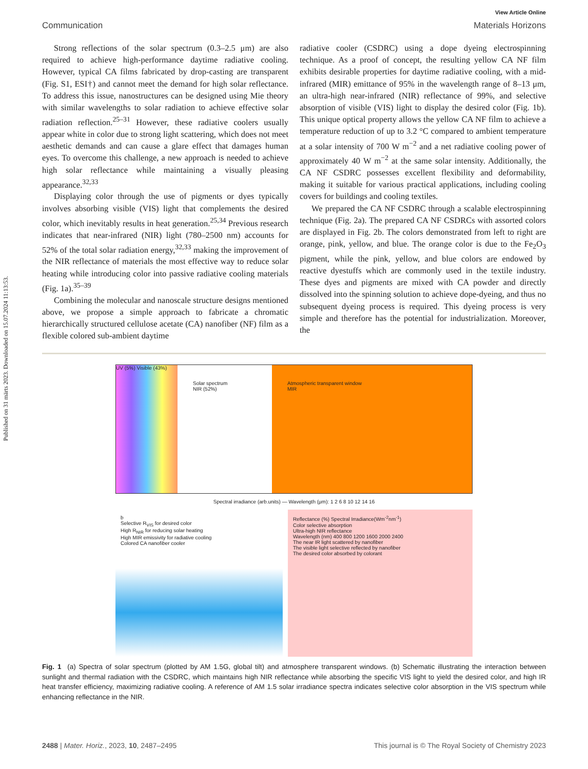Published on 31 märts 2023. Downloaded on 15.07.2024 11:13:53.
View Article Online
Communication Materials Horizons
Strong reflections of the solar spectrum (0.3–2.5 μm) are also required to achieve high-performance daytime radiative cooling. However, typical CA films fabricated by drop-casting are transparent (Fig. S1, ESI†) and cannot meet the demand for high solar reflectance. To address this issue, nanostructures can be designed using Mie theory with similar wavelengths to solar radiation to achieve effective solar radiation reflection.<sup>25–31</sup> However, these radiative coolers usually appear white in color due to strong light scattering, which does not meet aesthetic demands and can cause a glare effect that damages human eyes. To overcome this challenge, a new approach is needed to achieve high solar reflectance while maintaining a visually pleasing appearance.<sup>32,33</sup>
Displaying color through the use of pigments or dyes typically involves absorbing visible (VIS) light that complements the desired color, which inevitably results in heat generation.<sup>25,34</sup> Previous research indicates that near-infrared (NIR) light (780–2500 nm) accounts for 52% of the total solar radiation energy,<sup>32,33</sup> making the improvement of the NIR reflectance of materials the most effective way to reduce solar heating while introducing color into passive radiative cooling materials (Fig. 1a).<sup>35–39</sup>
Combining the molecular and nanoscale structure designs mentioned above, we propose a simple approach to fabricate a chromatic hierarchically structured cellulose acetate (CA) nanofiber (NF) film as a flexible colored sub-ambient daytime
radiative cooler (CSDRC) using a dope dyeing electrospinning technique. As a proof of concept, the resulting yellow CA NF film exhibits desirable properties for daytime radiative cooling, with a mid-infrared (MIR) emittance of 95% in the wavelength range of 8–13 μm, an ultra-high near-infrared (NIR) reflectance of 99%, and selective absorption of visible (VIS) light to display the desired color (Fig. 1b). This unique optical property allows the yellow CA NF film to achieve a temperature reduction of up to 3.2 °C compared to ambient temperature at a solar intensity of 700 W m<sup>−2</sup> and a net radiative cooling power of approximately 40 W m<sup>−2</sup> at the same solar intensity. Additionally, the CA NF CSDRC possesses excellent flexibility and deformability, making it suitable for various practical applications, including cooling covers for buildings and cooling textiles.
We prepared the CA NF CSDRC through a scalable electrospinning technique (Fig. 2a). The prepared CA NF CSDRCs with assorted colors are displayed in Fig. 2b. The colors demonstrated from left to right are orange, pink, yellow, and blue. The orange color is due to the Fe<sub>2</sub>O<sub>3</sub> pigment, while the pink, yellow, and blue colors are endowed by reactive dyestuffs which are commonly used in the textile industry. These dyes and pigments are mixed with CA powder and directly dissolved into the spinning solution to achieve dope-dyeing, and thus no subsequent dyeing process is required. This dyeing process is very simple and therefore has the potential for industrialization. Moreover, the
UV (5%) Visible (43%)
Solar spectrum
NIR (52%)
Atmospheric transparent window
MIR
Spectral irradiance (arb.units) — Wavelength (μm): 1 2 6 8 10 12 14 16
b
Selective R<sub>VIS</sub> for desired color
High R<sub>NIR</sub> for reducing solar heating
High MIR emissivity for radiative cooling
Colored CA nanofiber cooler
Reflectance (%) Spectral Irradiance(Wm<sup>-2</sup>nm<sup>-1</sup>)
Color selective absorption
Ultra-high NIR reflectance
Wavelength (nm) 400 800 1200 1600 2000 2400
The near IR light scattered by nanofiber
The visible light selective reflected by nanofiber
The desired color absorbed by colorant
Fig. 1 (a) Spectra of solar spectrum (plotted by AM 1.5G, global tilt) and atmosphere transparent windows. (b) Schematic illustrating the interaction between sunlight and thermal radiation with the CSDRC, which maintains high NIR reflectance while absorbing the specific VIS light to yield the desired color, and high IR heat transfer efficiency, maximizing radiative cooling. A reference of AM 1.5 solar irradiance spectra indicates selective color absorption in the VIS spectrum while enhancing reflectance in the NIR.
2488 | Mater. Horiz., 2023, 10, 2487–2495 This journal is © The Royal Society of Chemistry 2023